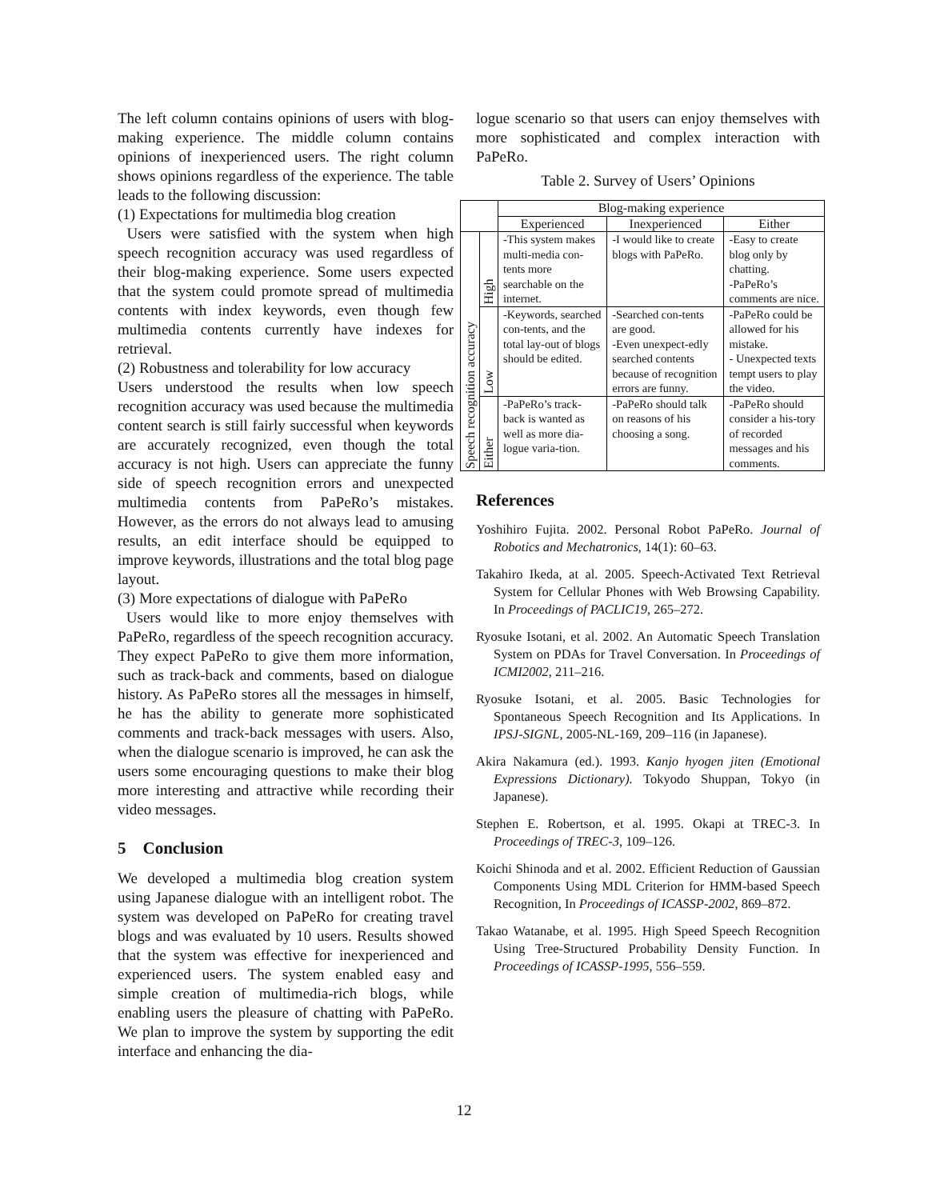The left column contains opinions of users with blog-making experience. The middle column contains opinions of inexperienced users. The right column shows opinions regardless of the experience. The table leads to the following discussion:
(1) Expectations for multimedia blog creation
Users were satisfied with the system when high speech recognition accuracy was used regardless of their blog-making experience. Some users expected that the system could promote spread of multimedia contents with index keywords, even though few multimedia contents currently have indexes for retrieval.
(2) Robustness and tolerability for low accuracy
Users understood the results when low speech recognition accuracy was used because the multimedia content search is still fairly successful when keywords are accurately recognized, even though the total accuracy is not high. Users can appreciate the funny side of speech recognition errors and unexpected multimedia contents from PaPeRo’s mistakes. However, as the errors do not always lead to amusing results, an edit interface should be equipped to improve keywords, illustrations and the total blog page layout.
(3) More expectations of dialogue with PaPeRo
Users would like to more enjoy themselves with PaPeRo, regardless of the speech recognition accuracy. They expect PaPeRo to give them more information, such as track-back and comments, based on dialogue history. As PaPeRo stores all the messages in himself, he has the ability to generate more sophisticated comments and track-back messages with users. Also, when the dialogue scenario is improved, he can ask the users some encouraging questions to make their blog more interesting and attractive while recording their video messages.
5 Conclusion
We developed a multimedia blog creation system using Japanese dialogue with an intelligent robot. The system was developed on PaPeRo for creating travel blogs and was evaluated by 10 users. Results showed that the system was effective for inexperienced and experienced users. The system enabled easy and simple creation of multimedia-rich blogs, while enabling users the pleasure of chatting with PaPeRo. We plan to improve the system by supporting the edit interface and enhancing the dia-
logue scenario so that users can enjoy themselves with more sophisticated and complex interaction with PaPeRo.
Table 2. Survey of Users’ Opinions
| | | Blog-making experience | | |
| | | Experienced | Inexperienced | Either |
| Speech recognition accuracy | High | -This system makes multi-media con-tents more searchable on the internet. | -I would like to create blogs with PaPeRo. | -Easy to create blog only by chatting. -PaPeRo’s comments are nice. |
| | Low | -Keywords, searched con-tents, and the total lay-out of blogs should be edited. | -Searched con-tents are good. -Even unexpect-edly searched contents because of recognition errors are funny. | -PaPeRo could be allowed for his mistake. - Unexpected texts tempt users to play the video. |
| | Either | -PaPeRo’s track-back is wanted as well as more dia-logue varia-tion. | -PaPeRo should talk on reasons of his choosing a song. | -PaPeRo should consider a his-tory of recorded messages and his comments. |
References
Yoshihiro Fujita. 2002. Personal Robot PaPeRo. Journal of Robotics and Mechatronics, 14(1): 60–63.
Takahiro Ikeda, at al. 2005. Speech-Activated Text Retrieval System for Cellular Phones with Web Browsing Capability. In Proceedings of PACLIC19, 265–272.
Ryosuke Isotani, et al. 2002. An Automatic Speech Translation System on PDAs for Travel Conversation. In Proceedings of ICMI2002, 211–216.
Ryosuke Isotani, et al. 2005. Basic Technologies for Spontaneous Speech Recognition and Its Applications. In IPSJ-SIGNL, 2005-NL-169, 209–116 (in Japanese).
Akira Nakamura (ed.). 1993. Kanjo hyogen jiten (Emotional Expressions Dictionary). Tokyodo Shuppan, Tokyo (in Japanese).
Stephen E. Robertson, et al. 1995. Okapi at TREC-3. In Proceedings of TREC-3, 109–126.
Koichi Shinoda and et al. 2002. Efficient Reduction of Gaussian Components Using MDL Criterion for HMM-based Speech Recognition, In Proceedings of ICASSP-2002, 869–872.
Takao Watanabe, et al. 1995. High Speed Speech Recognition Using Tree-Structured Probability Density Function. In Proceedings of ICASSP-1995, 556–559.
12